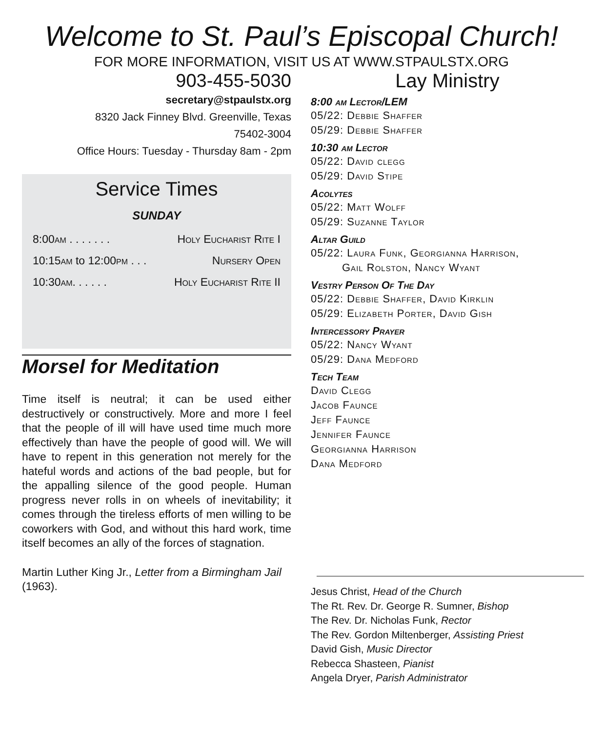Welcome to St. Paul’s Episcopal Church!
FOR MORE INFORMATION, VISIT US AT WWW.STPAULSTX.ORG
903-455-5030
secretary@stpaulstx.org
8320 Jack Finney Blvd. Greenville, Texas
75402-3004
Office Hours: Tuesday - Thursday 8am - 2pm
Service Times
SUNDAY
8:00am . . . . . . . Holy Eucharist Rite I
10:15am to 12:00pm . . . Nursery Open
10:30am. . . . . . Holy Eucharist Rite II
Morsel for Meditation
Time itself is neutral; it can be used either destructively or constructively. More and more I feel that the people of ill will have used time much more effectively than have the people of good will. We will have to repent in this generation not merely for the hateful words and actions of the bad people, but for the appalling silence of the good people. Human progress never rolls in on wheels of inevitability; it comes through the tireless efforts of men willing to be coworkers with God, and without this hard work, time itself becomes an ally of the forces of stagnation.
Martin Luther King Jr., Letter from a Birmingham Jail (1963).
Lay Ministry
8:00 am Lector/LEM
05/22: Debbie Shaffer
05/29: Debbie Shaffer
10:30 am Lector
05/22: David clegg
05/29: David Stipe
Acolytes
05/22: Matt Wolff
05/29: Suzanne Taylor
Altar Guild
05/22: Laura Funk, Georgianna Harrison,
Gail Rolston, Nancy Wyant
Vestry Person Of The Day
05/22: Debbie Shaffer, David Kirklin
05/29: Elizabeth Porter, David Gish
Intercessory Prayer
05/22: Nancy Wyant
05/29: Dana Medford
Tech Team
David Clegg
Jacob Faunce
Jeff Faunce
Jennifer Faunce
Georgianna Harrison
Dana Medford
Jesus Christ, Head of the Church
The Rt. Rev. Dr. George R. Sumner, Bishop
The Rev. Dr. Nicholas Funk, Rector
The Rev. Gordon Miltenberger, Assisting Priest
David Gish, Music Director
Rebecca Shasteen, Pianist
Angela Dryer, Parish Administrator